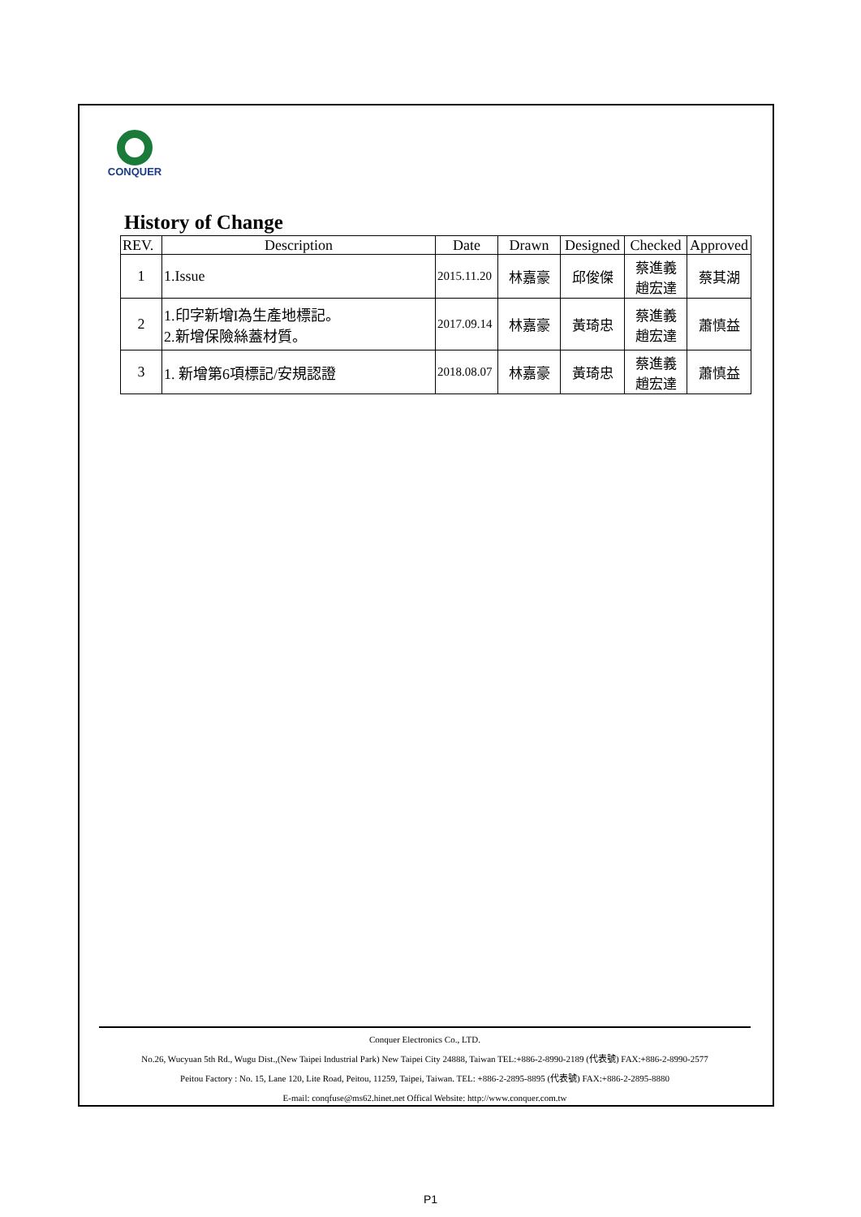CONQUER
History of Change
| REV. | Description | Date | Drawn | Designed | Checked | Approved |
| --- | --- | --- | --- | --- | --- | --- |
| 1 | 1.Issue | 2015.11.20 | 林嘉豪 | 邱俊傑 | 蔡進義 趙宏達 | 蔡其湖 |
| 2 | 1.印字新增I為生產地標記。 2.新增保險絲蓋材質。 | 2017.09.14 | 林嘉豪 | 黃琦忠 | 蔡進義 趙宏達 | 蕭慎益 |
| 3 | 1. 新增第6項標記/安規認證 | 2018.08.07 | 林嘉豪 | 黃琦忠 | 蔡進義 趙宏達 | 蕭慎益 |
Conquer Electronics Co., LTD.
No.26, Wucyuan 5th Rd., Wugu Dist.,(New Taipei Industrial Park) New Taipei City 24888, Taiwan TEL:+886-2-8990-2189 (代表號) FAX:+886-2-8990-2577
Peitou Factory : No. 15, Lane 120, Lite Road, Peitou, 11259, Taipei, Taiwan. TEL: +886-2-2895-8895 (代表號) FAX:+886-2-2895-8880
E-mail: conqfuse@ms62.hinet.net Offical Website: http://www.conquer.com.tw
P1